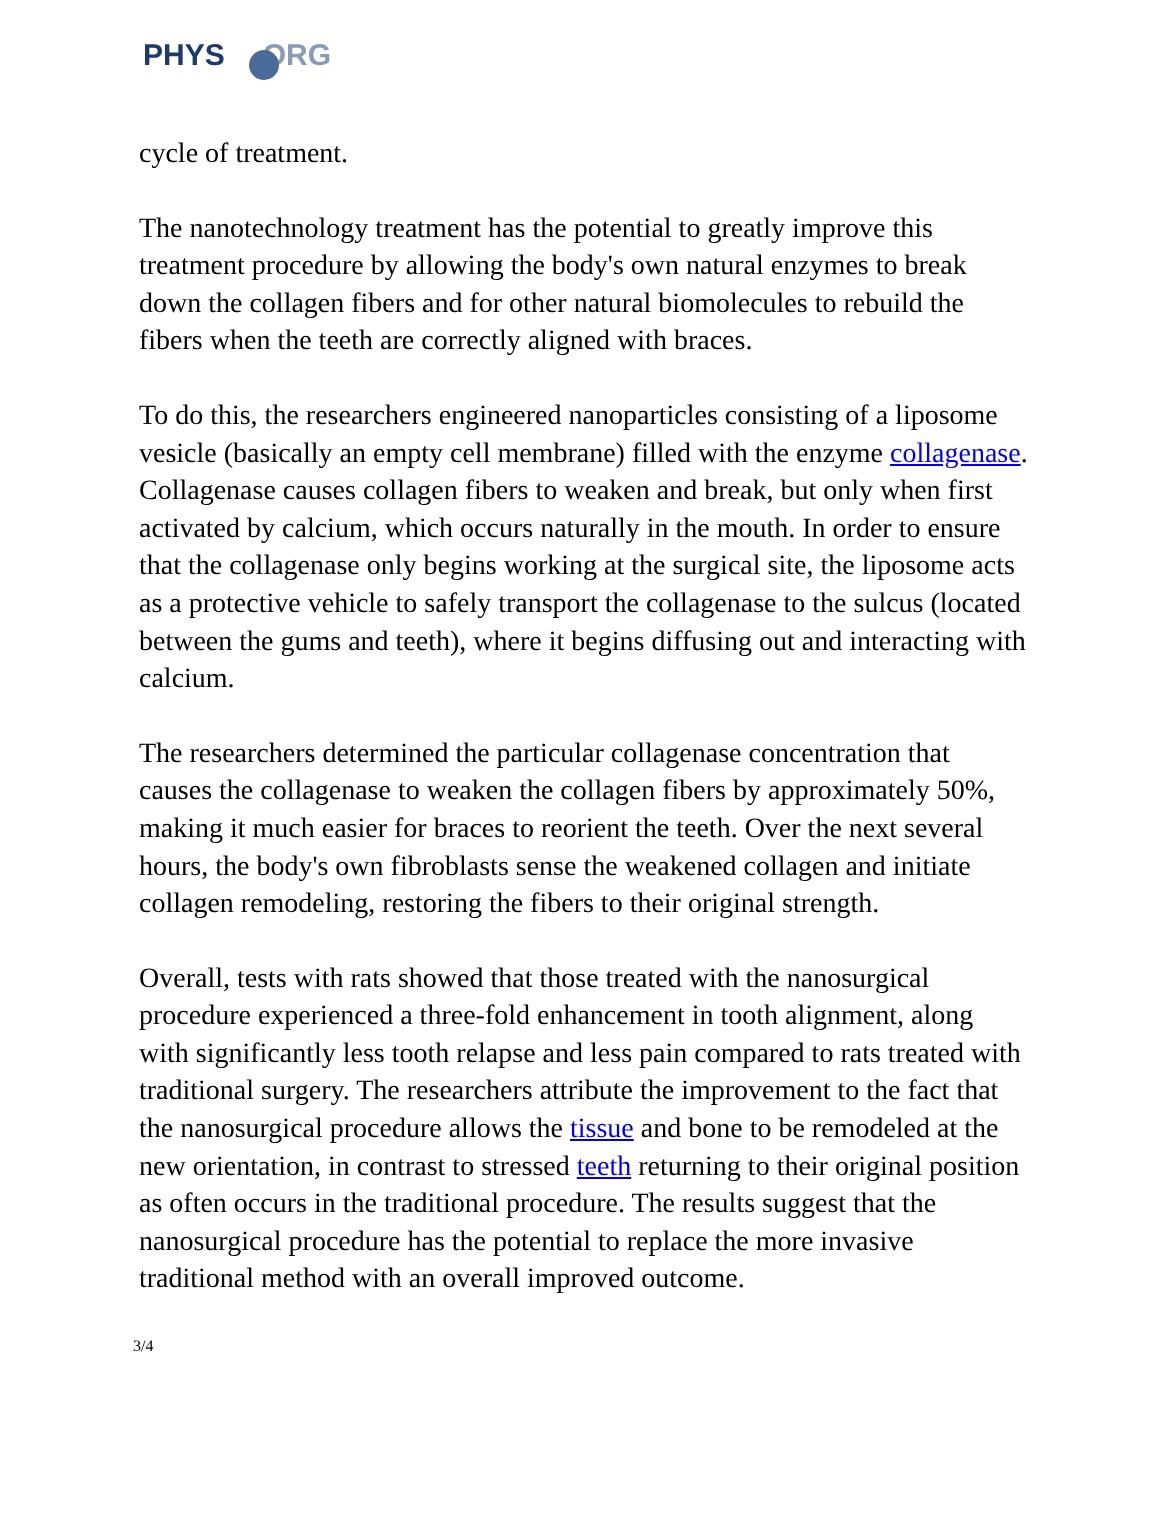PHYS ORG
cycle of treatment.
The nanotechnology treatment has the potential to greatly improve this treatment procedure by allowing the body's own natural enzymes to break down the collagen fibers and for other natural biomolecules to rebuild the fibers when the teeth are correctly aligned with braces.
To do this, the researchers engineered nanoparticles consisting of a liposome vesicle (basically an empty cell membrane) filled with the enzyme collagenase. Collagenase causes collagen fibers to weaken and break, but only when first activated by calcium, which occurs naturally in the mouth. In order to ensure that the collagenase only begins working at the surgical site, the liposome acts as a protective vehicle to safely transport the collagenase to the sulcus (located between the gums and teeth), where it begins diffusing out and interacting with calcium.
The researchers determined the particular collagenase concentration that causes the collagenase to weaken the collagen fibers by approximately 50%, making it much easier for braces to reorient the teeth. Over the next several hours, the body's own fibroblasts sense the weakened collagen and initiate collagen remodeling, restoring the fibers to their original strength.
Overall, tests with rats showed that those treated with the nanosurgical procedure experienced a three-fold enhancement in tooth alignment, along with significantly less tooth relapse and less pain compared to rats treated with traditional surgery. The researchers attribute the improvement to the fact that the nanosurgical procedure allows the tissue and bone to be remodeled at the new orientation, in contrast to stressed teeth returning to their original position as often occurs in the traditional procedure. The results suggest that the nanosurgical procedure has the potential to replace the more invasive traditional method with an overall improved outcome.
3/4